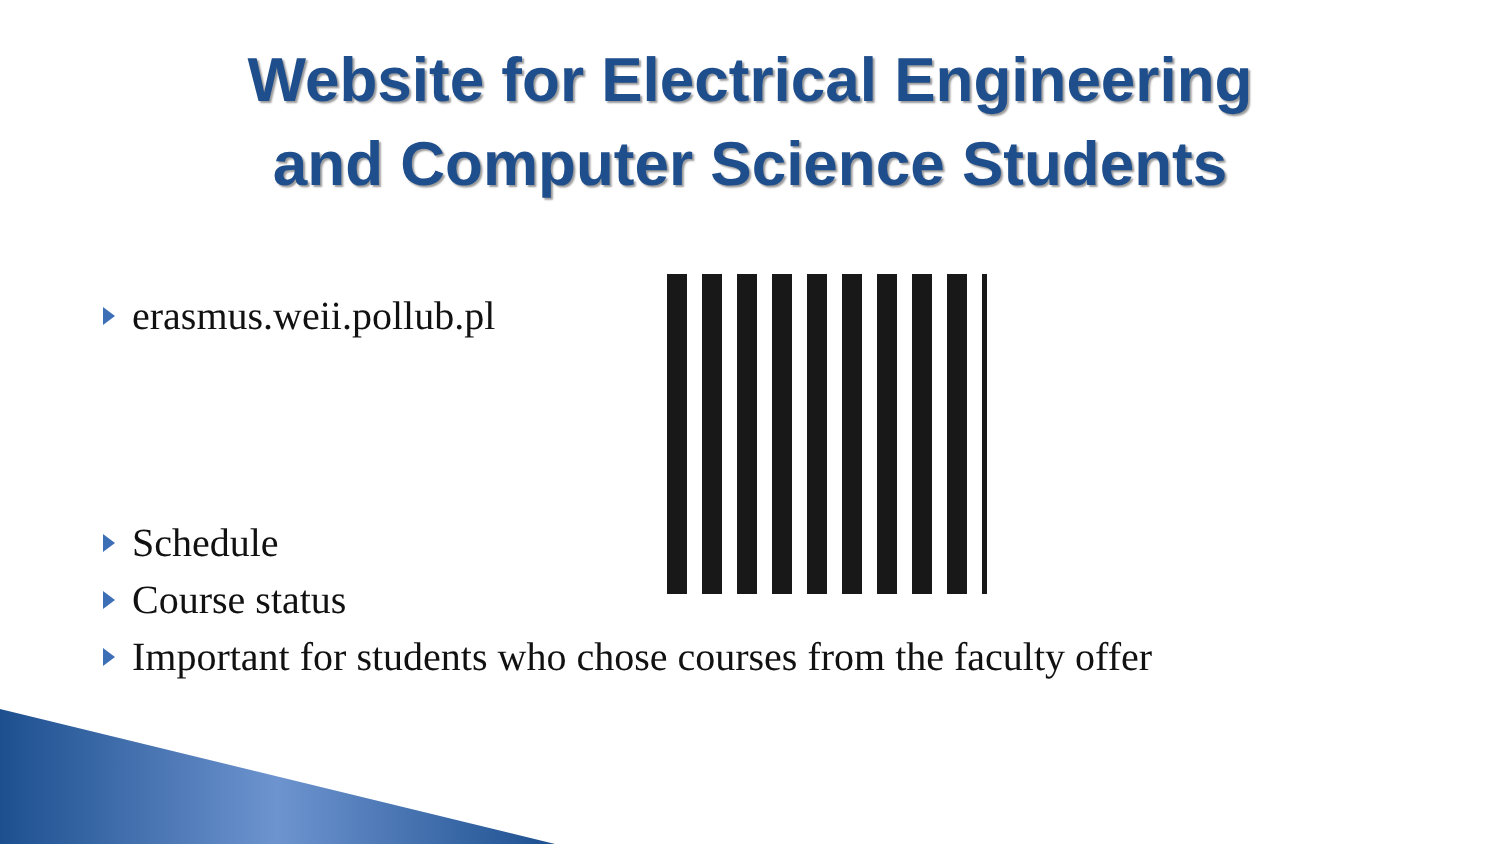Website for Electrical Engineering
and Computer Science Students
erasmus.weii.pollub.pl
Schedule
Course status
Important for students who chose courses from the faculty offer